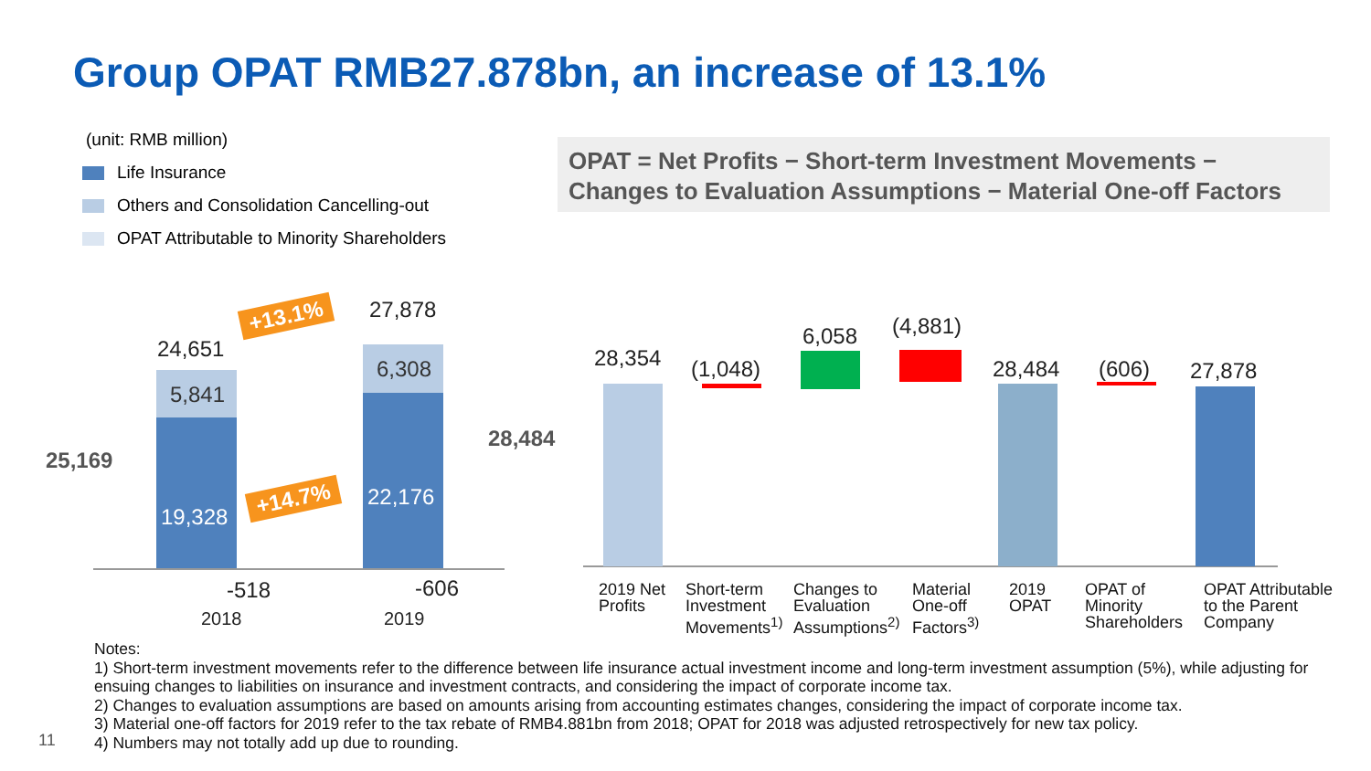Group OPAT RMB27.878bn, an increase of 13.1%
(unit: RMB million)
Life Insurance
Others and Consolidation Cancelling-out
OPAT Attributable to Minority Shareholders
OPAT = Net Profits − Short-term Investment Movements −
Changes to Evaluation Assumptions − Material One-off Factors
24,651
5,841
19,328
25,169
-518
2018
27,878
6,308
22,176
28,484
-606
2019
+13.1%
+14.7%
28,354 (1,048)
6,058 (4,881)
28,484 (606) 27,878
2019 Net
Profits
Short-term
Investment
Movements<sup>1)</sup>
Changes to
Evaluation
Assumptions<sup>2)</sup>
Material
One-off
Factors<sup>3)</sup>
2019
OPAT
OPAT of
Minority
Shareholders
OPAT Attributable
to the Parent
Company
Notes:
1) Short-term investment movements refer to the difference between life insurance actual investment income and long-term investment assumption (5%), while adjusting for ensuing changes to liabilities on insurance and investment contracts, and considering the impact of corporate income tax.
2) Changes to evaluation assumptions are based on amounts arising from accounting estimates changes, considering the impact of corporate income tax.
3) Material one-off factors for 2019 refer to the tax rebate of RMB4.881bn from 2018; OPAT for 2018 was adjusted retrospectively for new tax policy.
4) Numbers may not totally add up due to rounding.
11